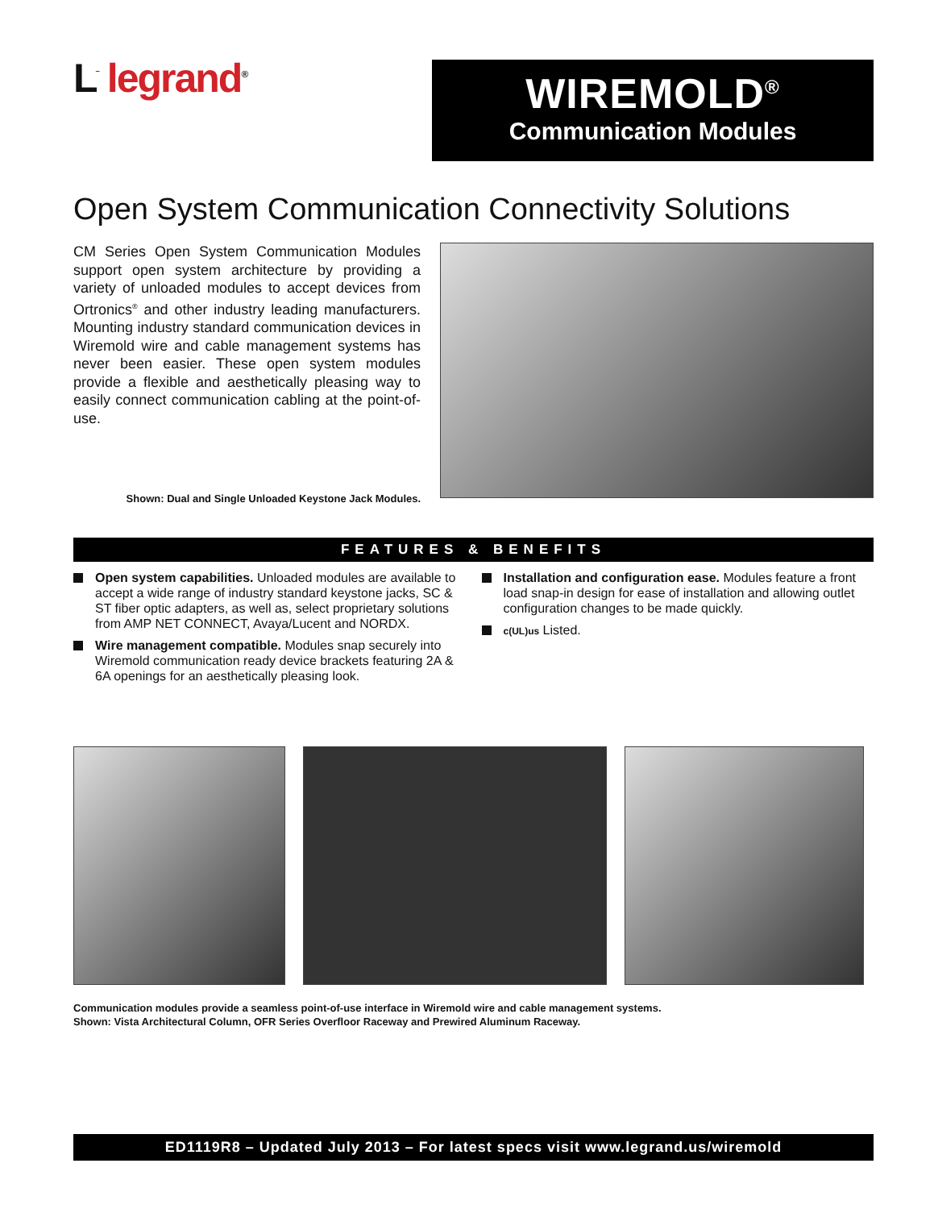L<sup>‾</sup> legrand<sup>®</sup>
WIREMOLD<sup>®</sup>
Communication Modules
Open System Communication Connectivity Solutions
CM Series Open System Communication Modules support open system architecture by providing a variety of unloaded modules to accept devices from Ortronics<sup>®</sup> and other industry leading manufacturers. Mounting industry standard communication devices in Wiremold wire and cable management systems has never been easier. These open system modules provide a flexible and aesthetically pleasing way to easily connect communication cabling at the point-of-use.
Shown: Dual and Single Unloaded Keystone Jack Modules.
FEATURES & BENEFITS
Open system capabilities. Unloaded modules are available to accept a wide range of industry standard keystone jacks, SC & ST fiber optic adapters, as well as, select proprietary solutions from AMP NET CONNECT, Avaya/Lucent and NORDX.
Wire management compatible. Modules snap securely into Wiremold communication ready device brackets featuring 2A & 6A openings for an aesthetically pleasing look.
Installation and configuration ease. Modules feature a front load snap-in design for ease of installation and allowing outlet configuration changes to be made quickly.
c(UL)us Listed.
Communication modules provide a seamless point-of-use interface in Wiremold wire and cable management systems.
Shown: Vista Architectural Column, OFR Series Overfloor Raceway and Prewired Aluminum Raceway.
ED1119R8 – Updated July 2013 – For latest specs visit www.legrand.us/wiremold